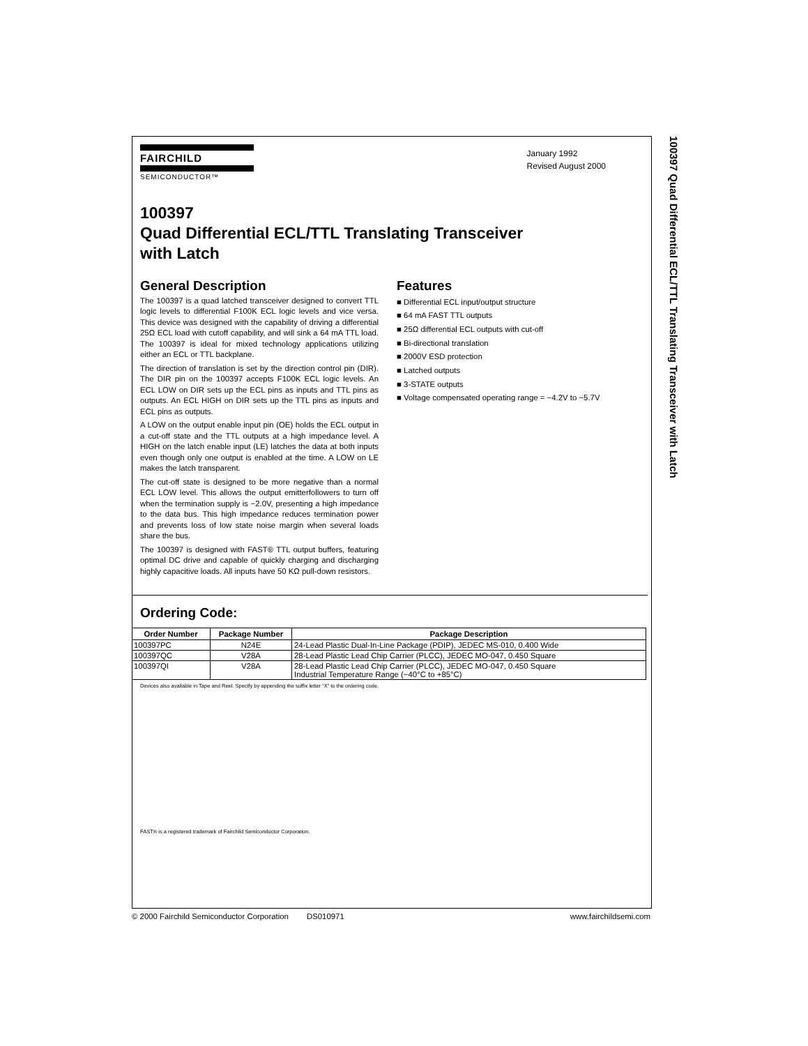100397 Quad Differential ECL/TTL Translating Transceiver with Latch
FAIRCHILD
SEMICONDUCTOR™
January 1992
Revised August 2000
100397
Quad Differential ECL/TTL Translating Transceiver
with Latch
General Description
The 100397 is a quad latched transceiver designed to convert TTL logic levels to differential F100K ECL logic levels and vice versa. This device was designed with the capability of driving a differential 25Ω ECL load with cutoff capability, and will sink a 64 mA TTL load. The 100397 is ideal for mixed technology applications utilizing either an ECL or TTL backplane.
The direction of translation is set by the direction control pin (DIR). The DIR pin on the 100397 accepts F100K ECL logic levels. An ECL LOW on DIR sets up the ECL pins as inputs and TTL pins as outputs. An ECL HIGH on DIR sets up the TTL pins as inputs and ECL pins as outputs.
A LOW on the output enable input pin (OE) holds the ECL output in a cut-off state and the TTL outputs at a high impedance level. A HIGH on the latch enable input (LE) latches the data at both inputs even though only one output is enabled at the time. A LOW on LE makes the latch transparent.
The cut-off state is designed to be more negative than a normal ECL LOW level. This allows the output emitterfollowers to turn off when the termination supply is −2.0V, presenting a high impedance to the data bus. This high impedance reduces termination power and prevents loss of low state noise margin when several loads share the bus.
The 100397 is designed with FAST® TTL output buffers, featuring optimal DC drive and capable of quickly charging and discharging highly capacitive loads. All inputs have 50 KΩ pull-down resistors.
Features
■ Differential ECL input/output structure
■ 64 mA FAST TTL outputs
■ 25Ω differential ECL outputs with cut-off
■ Bi-directional translation
■ 2000V ESD protection
■ Latched outputs
■ 3-STATE outputs
■ Voltage compensated operating range = −4.2V to −5.7V
Ordering Code:
| Order Number | Package Number | Package Description |
| --- | --- | --- |
| 100397PC | N24E | 24-Lead Plastic Dual-In-Line Package (PDIP), JEDEC MS-010, 0.400 Wide |
| 100397QC | V28A | 28-Lead Plastic Lead Chip Carrier (PLCC), JEDEC MO-047, 0.450 Square |
| 100397QI | V28A | 28-Lead Plastic Lead Chip Carrier (PLCC), JEDEC MO-047, 0.450 Square Industrial Temperature Range (−40°C to +85°C) |
Devices also available in Tape and Reel. Specify by appending the suffix letter “X” to the ordering code.
FAST® is a registered trademark of Fairchild Semiconductor Corporation.
© 2000 Fairchild Semiconductor Corporation DS010971 www.fairchildsemi.com